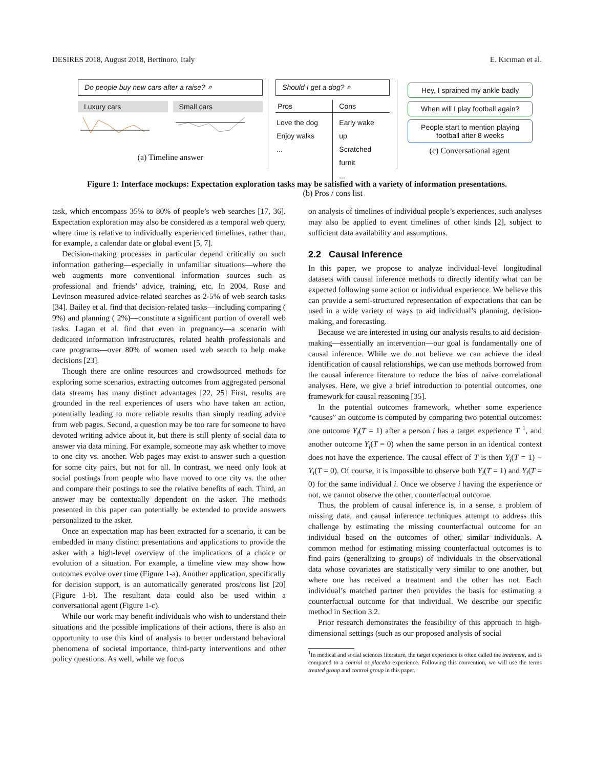DESIRES 2018, August 2018, Bertinoro, Italy E. Kıcıman et al.
Do people buy new cars after a raise? ⌕
Luxury cars Small cars
(a) Timeline answer
Should I get a dog? ⌕
Pros
Love the dog
Enjoy walks
...
Cons
Early wake up
Scratched furnit
...
(b) Pros / cons list
Hey, I sprained my ankle badly
When will I play football again?
People start to mention playing football after 8 weeks
(c) Conversational agent
Figure 1: Interface mockups: Expectation exploration tasks may be satisfied with a variety of information presentations.
task, which encompass 35% to 80% of people’s web searches [17, 36]. Expectation exploration may also be considered as a temporal web query, where time is relative to individually experienced timelines, rather than, for example, a calendar date or global event [5, 7].
Decision-making processes in particular depend critically on such information gathering—especially in unfamiliar situations—where the web augments more conventional information sources such as professional and friends’ advice, training, etc. In 2004, Rose and Levinson measured advice-related searches as 2-5% of web search tasks [34]. Bailey et al. find that decision-related tasks—including comparing ( 9%) and planning ( 2%)—constitute a significant portion of overall web tasks. Lagan et al. find that even in pregnancy—a scenario with dedicated information infrastructures, related health professionals and care programs—over 80% of women used web search to help make decisions [23].
Though there are online resources and crowdsourced methods for exploring some scenarios, extracting outcomes from aggregated personal data streams has many distinct advantages [22, 25] First, results are grounded in the real experiences of users who have taken an action, potentially leading to more reliable results than simply reading advice from web pages. Second, a question may be too rare for someone to have devoted writing advice about it, but there is still plenty of social data to answer via data mining. For example, someone may ask whether to move to one city vs. another. Web pages may exist to answer such a question for some city pairs, but not for all. In contrast, we need only look at social postings from people who have moved to one city vs. the other and compare their postings to see the relative benefits of each. Third, an answer may be contextually dependent on the asker. The methods presented in this paper can potentially be extended to provide answers personalized to the asker.
Once an expectation map has been extracted for a scenario, it can be embedded in many distinct presentations and applications to provide the asker with a high-level overview of the implications of a choice or evolution of a situation. For example, a timeline view may show how outcomes evolve over time (Figure 1-a). Another application, specifically for decision support, is an automatically generated pros/cons list [20] (Figure 1-b). The resultant data could also be used within a conversational agent (Figure 1-c).
While our work may benefit individuals who wish to understand their situations and the possible implications of their actions, there is also an opportunity to use this kind of analysis to better understand behavioral phenomena of societal importance, third-party interventions and other policy questions. As well, while we focus
on analysis of timelines of individual people’s experiences, such analyses may also be applied to event timelines of other kinds [2], subject to sufficient data availability and assumptions.
2.2 Causal Inference
In this paper, we propose to analyze individual-level longitudinal datasets with causal inference methods to directly identify what can be expected following some action or individual experience. We believe this can provide a semi-structured representation of expectations that can be used in a wide variety of ways to aid individual’s planning, decision-making, and forecasting.
Because we are interested in using our analysis results to aid decision-making—essentially an intervention—our goal is fundamentally one of causal inference. While we do not believe we can achieve the ideal identification of causal relationships, we can use methods borrowed from the causal inference literature to reduce the bias of naïve correlational analyses. Here, we give a brief introduction to potential outcomes, one framework for causal reasoning [35].
In the potential outcomes framework, whether some experience “causes” an outcome is computed by comparing two potential outcomes: one outcome Y<sub>i</sub>(T = 1) after a person i has a target experience T <sup>1</sup>, and another outcome Y<sub>i</sub>(T = 0) when the same person in an identical context does not have the experience. The causal effect of T is then Y<sub>i</sub>(T = 1) − Y<sub>i</sub>(T = 0). Of course, it is impossible to observe both Y<sub>i</sub>(T = 1) and Y<sub>i</sub>(T = 0) for the same individual i. Once we observe i having the experience or not, we cannot observe the other, counterfactual outcome.
Thus, the problem of causal inference is, in a sense, a problem of missing data, and causal inference techniques attempt to address this challenge by estimating the missing counterfactual outcome for an individual based on the outcomes of other, similar individuals. A common method for estimating missing counterfactual outcomes is to find pairs (generalizing to groups) of individuals in the observational data whose covariates are statistically very similar to one another, but where one has received a treatment and the other has not. Each individual’s matched partner then provides the basis for estimating a counterfactual outcome for that individual. We describe our specific method in Section 3.2.
Prior research demonstrates the feasibility of this approach in high-dimensional settings (such as our proposed analysis of social
<sup>1</sup> In medical and social sciences literature, the target experience is often called the treatment, and is compared to a control or placebo experience. Following this convention, we will use the terms treated group and control group in this paper.